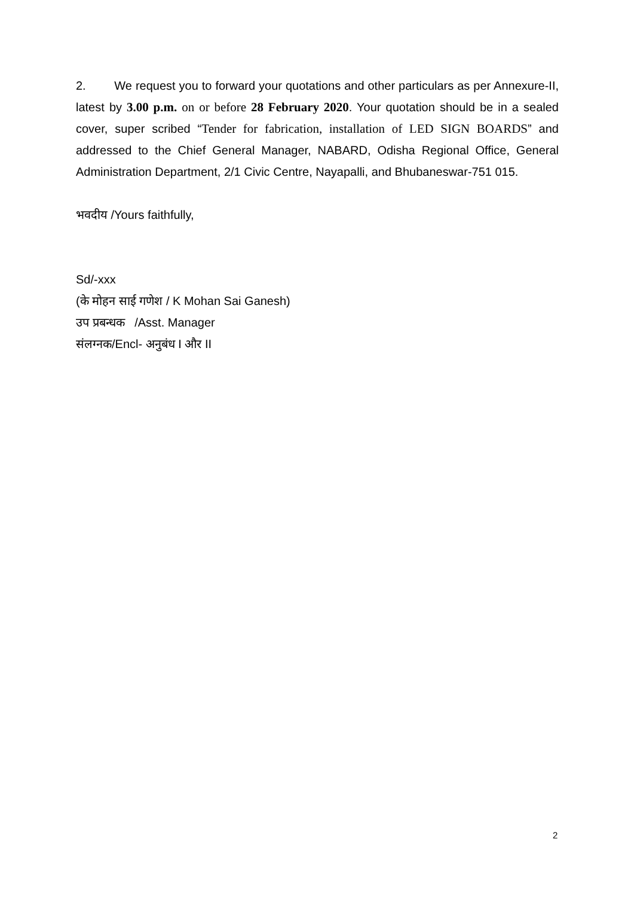2. We request you to forward your quotations and other particulars as per Annexure-II, latest by 3.00 p.m. on or before 28 February 2020. Your quotation should be in a sealed cover, super scribed “Tender for fabrication, installation of LED SIGN BOARDS” and addressed to the Chief General Manager, NABARD, Odisha Regional Office, General Administration Department, 2/1 Civic Centre, Nayapalli, and Bhubaneswar-751 015.
भवदीय /Yours faithfully,
Sd/-xxx
(के मोहन साई गणेश / K Mohan Sai Ganesh)
उप प्रबन्धक /Asst. Manager
संलग्नक/Encl- अनुबंध I और II
2